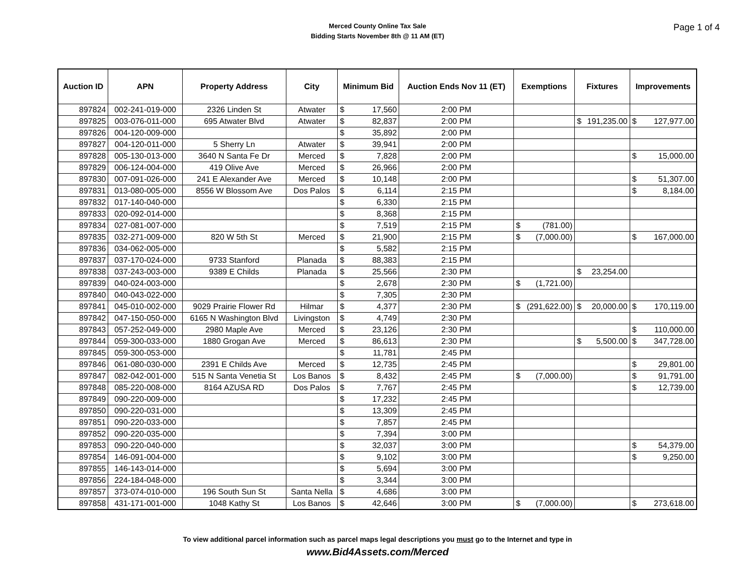Merced County Online Tax Sale
Bidding Starts November 8th @ 11 AM (ET)
Page 1 of 4
| Auction ID | APN | Property Address | City | Minimum Bid | Auction Ends Nov 11 (ET) | Exemptions | Fixtures | Improvements |
| --- | --- | --- | --- | --- | --- | --- | --- | --- |
| 897824 | 002-241-019-000 | 2326 Linden St | Atwater | $ 17,560 | 2:00 PM | | | |
| 897825 | 003-076-011-000 | 695 Atwater Blvd | Atwater | $ 82,837 | 2:00 PM | | $ 191,235.00 | $ 127,977.00 |
| 897826 | 004-120-009-000 | | | $ 35,892 | 2:00 PM | | | |
| 897827 | 004-120-011-000 | 5 Sherry Ln | Atwater | $ 39,941 | 2:00 PM | | | |
| 897828 | 005-130-013-000 | 3640 N Santa Fe Dr | Merced | $ 7,828 | 2:00 PM | | | $ 15,000.00 |
| 897829 | 006-124-004-000 | 419 Olive Ave | Merced | $ 26,966 | 2:00 PM | | | |
| 897830 | 007-091-026-000 | 241 E Alexander Ave | Merced | $ 10,148 | 2:00 PM | | | $ 51,307.00 |
| 897831 | 013-080-005-000 | 8556 W Blossom Ave | Dos Palos | $ 6,114 | 2:15 PM | | | $ 8,184.00 |
| 897832 | 017-140-040-000 | | | $ 6,330 | 2:15 PM | | | |
| 897833 | 020-092-014-000 | | | $ 8,368 | 2:15 PM | | | |
| 897834 | 027-081-007-000 | | | $ 7,519 | 2:15 PM | $ (781.00) | | |
| 897835 | 032-271-009-000 | 820 W 5th St | Merced | $ 21,900 | 2:15 PM | $ (7,000.00) | | $ 167,000.00 |
| 897836 | 034-062-005-000 | | | $ 5,582 | 2:15 PM | | | |
| 897837 | 037-170-024-000 | 9733 Stanford | Planada | $ 88,383 | 2:15 PM | | | |
| 897838 | 037-243-003-000 | 9389 E Childs | Planada | $ 25,566 | 2:30 PM | | $ 23,254.00 | |
| 897839 | 040-024-003-000 | | | $ 2,678 | 2:30 PM | $ (1,721.00) | | |
| 897840 | 040-043-022-000 | | | $ 7,305 | 2:30 PM | | | |
| 897841 | 045-010-002-000 | 9029 Prairie Flower Rd | Hilmar | $ 4,377 | 2:30 PM | $ (291,622.00) | $ 20,000.00 | $ 170,119.00 |
| 897842 | 047-150-050-000 | 6165 N Washington Blvd | Livingston | $ 4,749 | 2:30 PM | | | |
| 897843 | 057-252-049-000 | 2980 Maple Ave | Merced | $ 23,126 | 2:30 PM | | | $ 110,000.00 |
| 897844 | 059-300-033-000 | 1880 Grogan Ave | Merced | $ 86,613 | 2:30 PM | | $ 5,500.00 | $ 347,728.00 |
| 897845 | 059-300-053-000 | | | $ 11,781 | 2:45 PM | | | |
| 897846 | 061-080-030-000 | 2391 E Childs Ave | Merced | $ 12,735 | 2:45 PM | | | $ 29,801.00 |
| 897847 | 082-042-001-000 | 515 N Santa Venetia St | Los Banos | $ 8,432 | 2:45 PM | $ (7,000.00) | | $ 91,791.00 |
| 897848 | 085-220-008-000 | 8164 AZUSA RD | Dos Palos | $ 7,767 | 2:45 PM | | | $ 12,739.00 |
| 897849 | 090-220-009-000 | | | $ 17,232 | 2:45 PM | | | |
| 897850 | 090-220-031-000 | | | $ 13,309 | 2:45 PM | | | |
| 897851 | 090-220-033-000 | | | $ 7,857 | 2:45 PM | | | |
| 897852 | 090-220-035-000 | | | $ 7,394 | 3:00 PM | | | |
| 897853 | 090-220-040-000 | | | $ 32,037 | 3:00 PM | | | $ 54,379.00 |
| 897854 | 146-091-004-000 | | | $ 9,102 | 3:00 PM | | | $ 9,250.00 |
| 897855 | 146-143-014-000 | | | $ 5,694 | 3:00 PM | | | |
| 897856 | 224-184-048-000 | | | $ 3,344 | 3:00 PM | | | |
| 897857 | 373-074-010-000 | 196 South Sun St | Santa Nella | $ 4,686 | 3:00 PM | | | |
| 897858 | 431-171-001-000 | 1048 Kathy St | Los Banos | $ 42,646 | 3:00 PM | $ (7,000.00) | | $ 273,618.00 |
To view additional parcel information such as parcel maps legal descriptions you must go to the Internet and type in
www.Bid4Assets.com/Merced